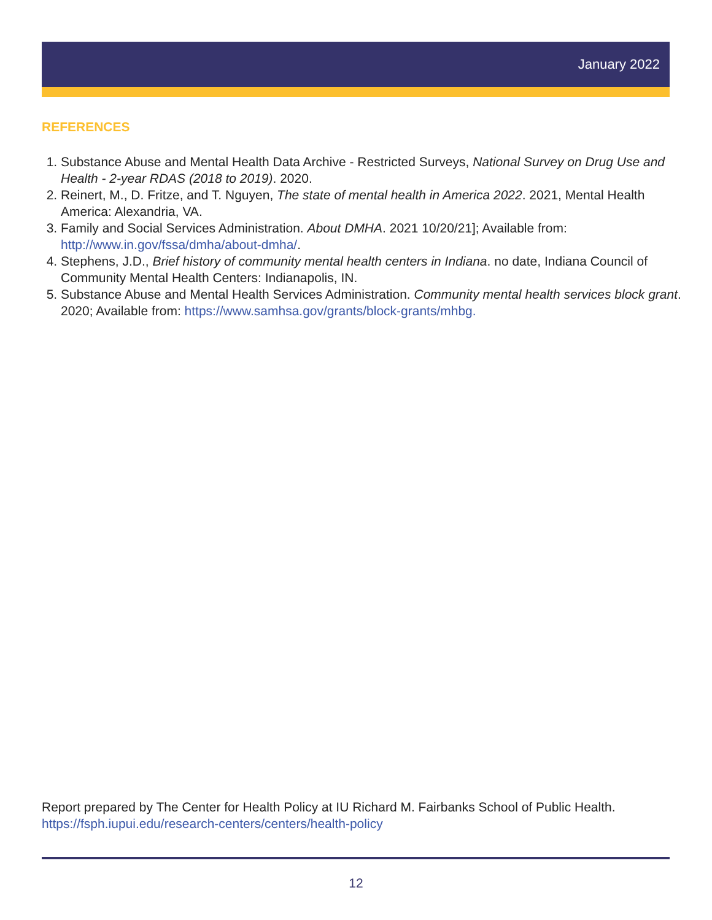January 2022
REFERENCES
1. Substance Abuse and Mental Health Data Archive - Restricted Surveys, National Survey on Drug Use and Health - 2-year RDAS (2018 to 2019). 2020.
2. Reinert, M., D. Fritze, and T. Nguyen, The state of mental health in America 2022. 2021, Mental Health America: Alexandria, VA.
3. Family and Social Services Administration. About DMHA. 2021 10/20/21]; Available from: http://www.in.gov/fssa/dmha/about-dmha/.
4. Stephens, J.D., Brief history of community mental health centers in Indiana. no date, Indiana Council of Community Mental Health Centers: Indianapolis, IN.
5. Substance Abuse and Mental Health Services Administration. Community mental health services block grant. 2020; Available from: https://www.samhsa.gov/grants/block-grants/mhbg.
Report prepared by The Center for Health Policy at IU Richard M. Fairbanks School of Public Health.
https://fsph.iupui.edu/research-centers/centers/health-policy
12